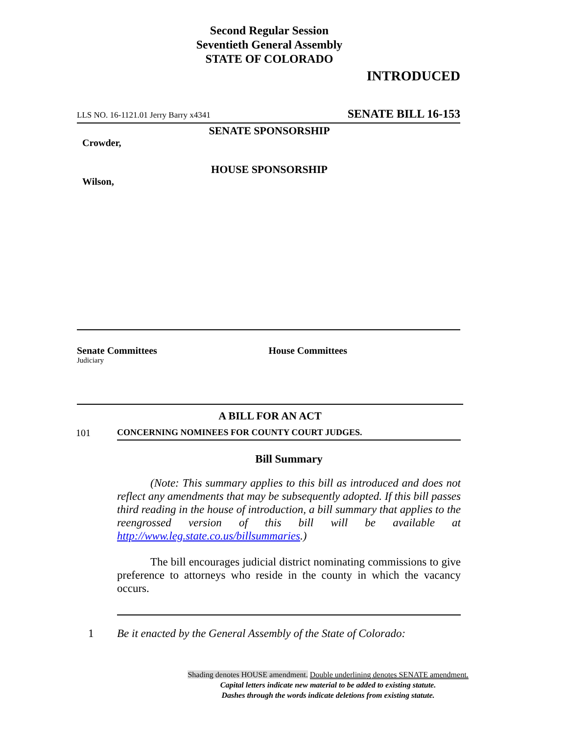Second Regular Session
Seventieth General Assembly
STATE OF COLORADO
INTRODUCED
LLS NO. 16-1121.01 Jerry Barry x4341 SENATE BILL 16-153
SENATE SPONSORSHIP
Crowder,
HOUSE SPONSORSHIP
Wilson,
Senate Committees
Judiciary
House Committees
A BILL FOR AN ACT
101 CONCERNING NOMINEES FOR COUNTY COURT JUDGES.
Bill Summary
(Note: This summary applies to this bill as introduced and does not reflect any amendments that may be subsequently adopted. If this bill passes third reading in the house of introduction, a bill summary that applies to the reengrossed version of this bill will be available at http://www.leg.state.co.us/billsummaries.)
The bill encourages judicial district nominating commissions to give preference to attorneys who reside in the county in which the vacancy occurs.
1 Be it enacted by the General Assembly of the State of Colorado:
Shading denotes HOUSE amendment. Double underlining denotes SENATE amendment.
Capital letters indicate new material to be added to existing statute.
Dashes through the words indicate deletions from existing statute.